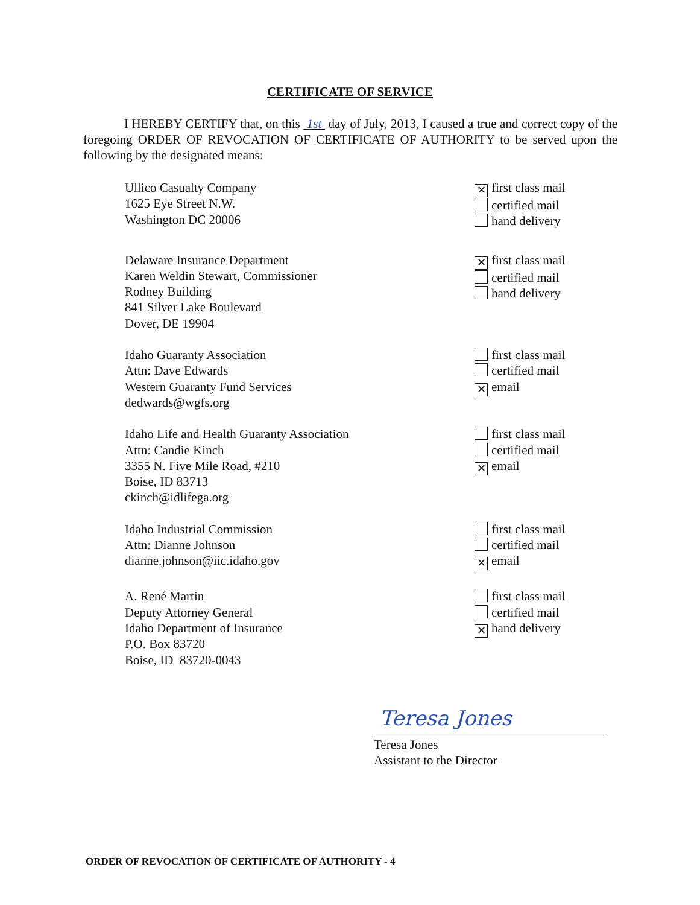CERTIFICATE OF SERVICE
I HEREBY CERTIFY that, on this 1st day of July, 2013, I caused a true and correct copy of the foregoing ORDER OF REVOCATION OF CERTIFICATE OF AUTHORITY to be served upon the following by the designated means:
Ullico Casualty Company
1625 Eye Street N.W.
Washington DC 20006
✕ first class mail
certified mail
hand delivery
Delaware Insurance Department
Karen Weldin Stewart, Commissioner
Rodney Building
841 Silver Lake Boulevard
Dover, DE 19904
✕ first class mail
certified mail
hand delivery
Idaho Guaranty Association
Attn: Dave Edwards
Western Guaranty Fund Services
dedwards@wgfs.org
first class mail
certified mail
✕ email
Idaho Life and Health Guaranty Association
Attn: Candie Kinch
3355 N. Five Mile Road, #210
Boise, ID 83713
ckinch@idlifega.org
first class mail
certified mail
✕ email
Idaho Industrial Commission
Attn: Dianne Johnson
dianne.johnson@iic.idaho.gov
first class mail
certified mail
✕ email
A. René Martin
Deputy Attorney General
Idaho Department of Insurance
P.O. Box 83720
Boise, ID 83720-0043
first class mail
certified mail
✕ hand delivery
Teresa Jones
Teresa Jones
Assistant to the Director
ORDER OF REVOCATION OF CERTIFICATE OF AUTHORITY - 4